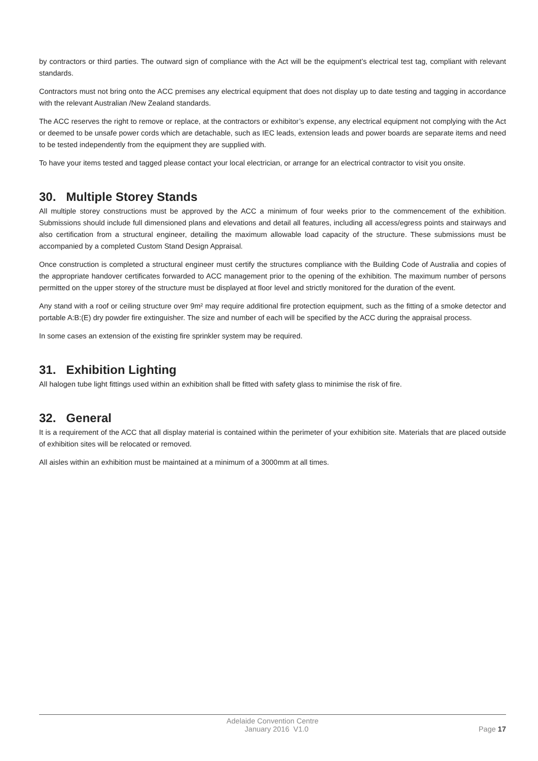by contractors or third parties. The outward sign of compliance with the Act will be the equipment’s electrical test tag, compliant with relevant standards.
Contractors must not bring onto the ACC premises any electrical equipment that does not display up to date testing and tagging in accordance with the relevant Australian /New Zealand standards.
The ACC reserves the right to remove or replace, at the contractors or exhibitor’s expense, any electrical equipment not complying with the Act or deemed to be unsafe power cords which are detachable, such as IEC leads, extension leads and power boards are separate items and need to be tested independently from the equipment they are supplied with.
To have your items tested and tagged please contact your local electrician, or arrange for an electrical contractor to visit you onsite.
30. Multiple Storey Stands
All multiple storey constructions must be approved by the ACC a minimum of four weeks prior to the commencement of the exhibition. Submissions should include full dimensioned plans and elevations and detail all features, including all access/egress points and stairways and also certification from a structural engineer, detailing the maximum allowable load capacity of the structure. These submissions must be accompanied by a completed Custom Stand Design Appraisal.
Once construction is completed a structural engineer must certify the structures compliance with the Building Code of Australia and copies of the appropriate handover certificates forwarded to ACC management prior to the opening of the exhibition. The maximum number of persons permitted on the upper storey of the structure must be displayed at floor level and strictly monitored for the duration of the event.
Any stand with a roof or ceiling structure over 9m² may require additional fire protection equipment, such as the fitting of a smoke detector and portable A:B:(E) dry powder fire extinguisher. The size and number of each will be specified by the ACC during the appraisal process.
In some cases an extension of the existing fire sprinkler system may be required.
31. Exhibition Lighting
All halogen tube light fittings used within an exhibition shall be fitted with safety glass to minimise the risk of fire.
32. General
It is a requirement of the ACC that all display material is contained within the perimeter of your exhibition site. Materials that are placed outside of exhibition sites will be relocated or removed.
All aisles within an exhibition must be maintained at a minimum of a 3000mm at all times.
Adelaide Convention Centre
January 2016 V1.0 Page 17